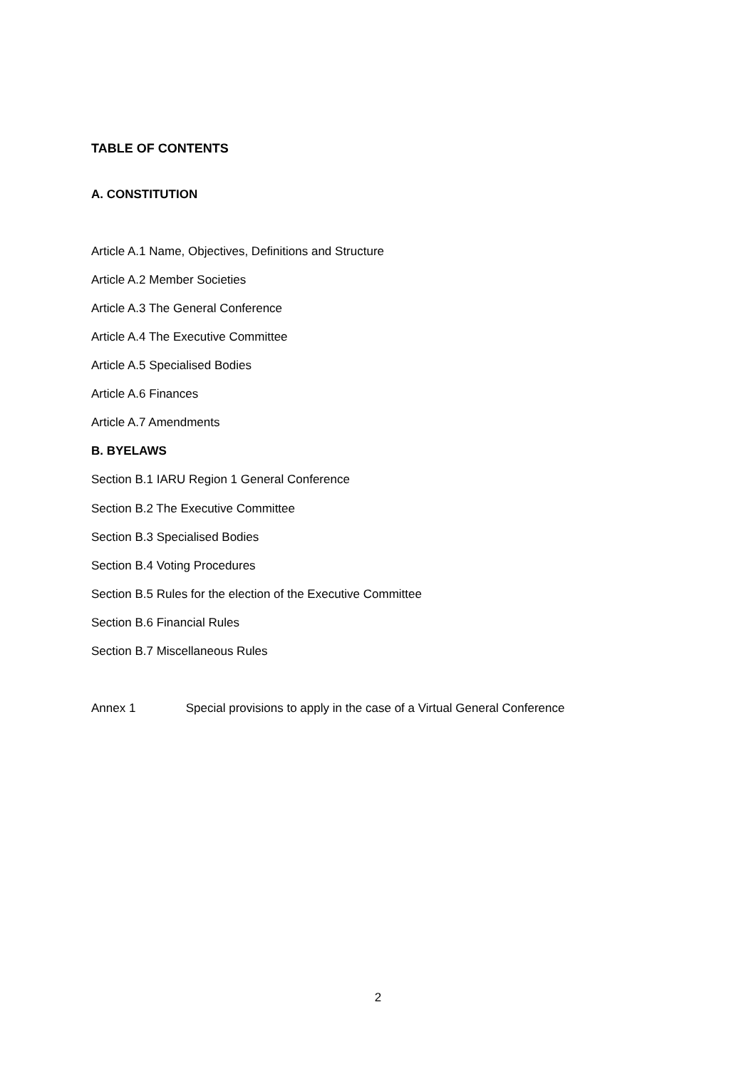TABLE OF CONTENTS
A. CONSTITUTION
Article A.1 Name, Objectives, Definitions and Structure
Article A.2 Member Societies
Article A.3 The General Conference
Article A.4 The Executive Committee
Article A.5 Specialised Bodies
Article A.6 Finances
Article A.7 Amendments
B. BYELAWS
Section B.1 IARU Region 1 General Conference
Section B.2 The Executive Committee
Section B.3 Specialised Bodies
Section B.4 Voting Procedures
Section B.5 Rules for the election of the Executive Committee
Section B.6 Financial Rules
Section B.7 Miscellaneous Rules
Annex 1 Special provisions to apply in the case of a Virtual General Conference
2